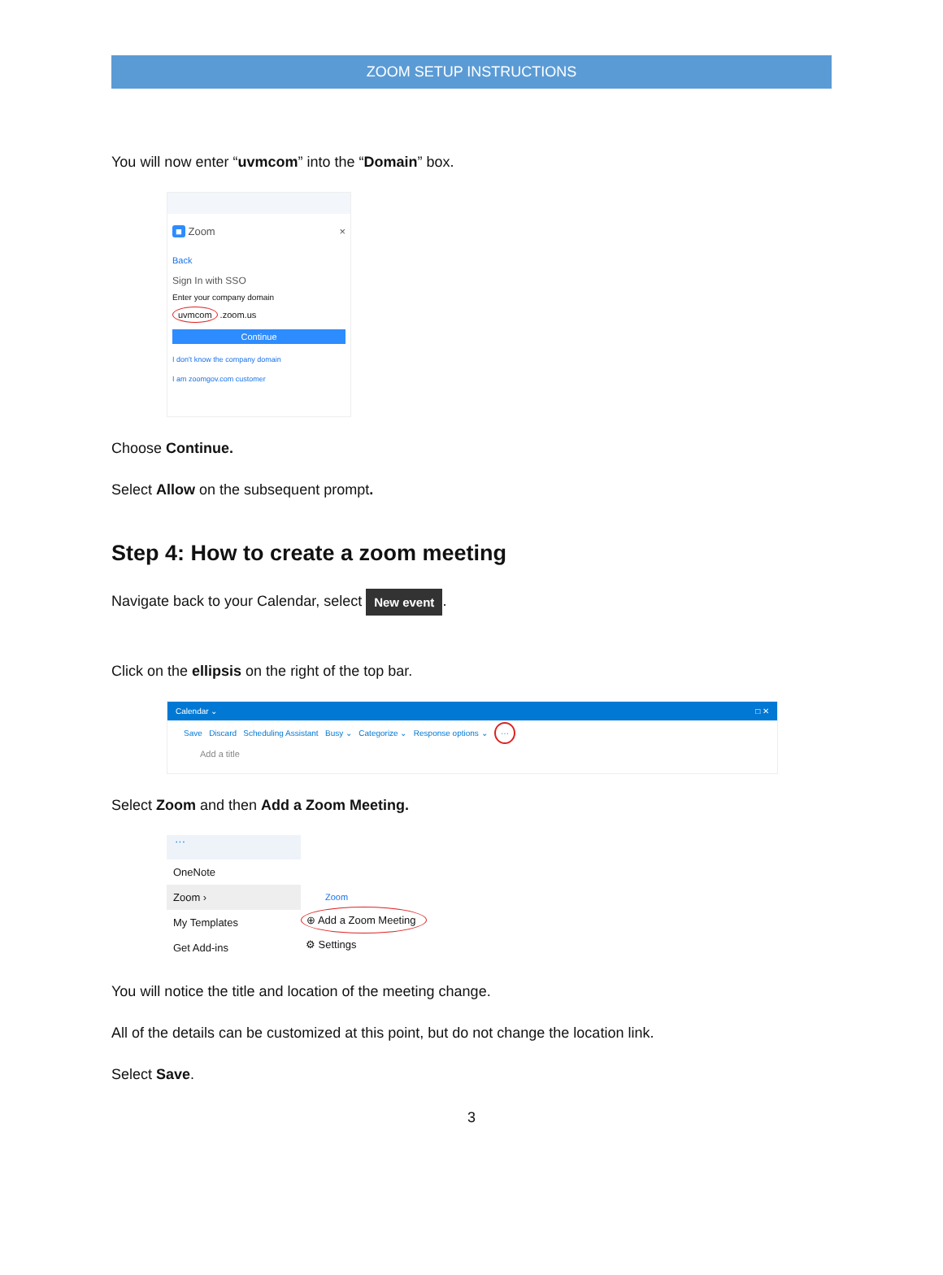ZOOM SETUP INSTRUCTIONS
You will now enter “uvmcom” into the “Domain” box.
■ Zoom ×
Back
Sign In with SSO
Enter your company domain
uvmcom .zoom.us
Continue
I don't know the company domain
I am zoomgov.com customer
Choose Continue.
Select Allow on the subsequent prompt.
Step 4: How to create a zoom meeting
Navigate back to your Calendar, select New event.
Click on the ellipsis on the right of the top bar.
Calendar ⌄ □ ✕
Save Discard Scheduling Assistant Busy ⌄ Categorize ⌄ Response options ⌄ ···
Add a title
Select Zoom and then Add a Zoom Meeting.
···
OneNote
Zoom ›
My Templates
Get Add-ins
Zoom
⊕ Add a Zoom Meeting
⚙ Settings
You will notice the title and location of the meeting change.
All of the details can be customized at this point, but do not change the location link.
Select Save.
3